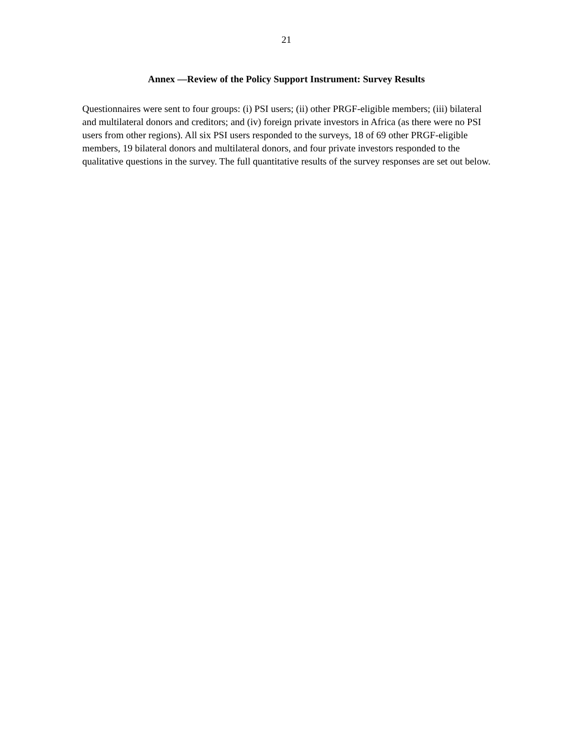21
Annex —Review of the Policy Support Instrument: Survey Results
Questionnaires were sent to four groups: (i) PSI users; (ii) other PRGF-eligible members; (iii) bilateral and multilateral donors and creditors; and (iv) foreign private investors in Africa (as there were no PSI users from other regions). All six PSI users responded to the surveys, 18 of 69 other PRGF-eligible members, 19 bilateral donors and multilateral donors, and four private investors responded to the qualitative questions in the survey. The full quantitative results of the survey responses are set out below.